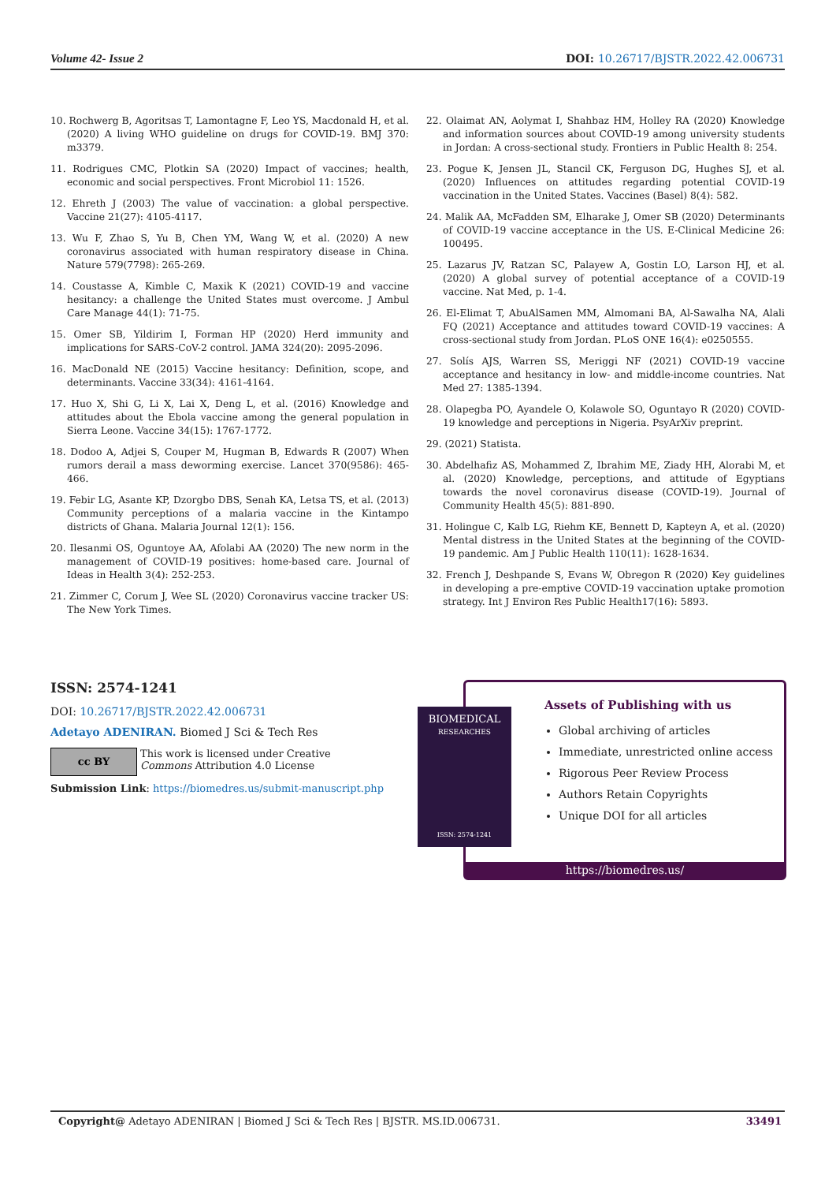Volume 42- Issue 2 DOI: 10.26717/BJSTR.2022.42.006731
10. Rochwerg B, Agoritsas T, Lamontagne F, Leo YS, Macdonald H, et al. (2020) A living WHO guideline on drugs for COVID-19. BMJ 370: m3379.
11. Rodrigues CMC, Plotkin SA (2020) Impact of vaccines; health, economic and social perspectives. Front Microbiol 11: 1526.
12. Ehreth J (2003) The value of vaccination: a global perspective. Vaccine 21(27): 4105-4117.
13. Wu F, Zhao S, Yu B, Chen YM, Wang W, et al. (2020) A new coronavirus associated with human respiratory disease in China. Nature 579(7798): 265-269.
14. Coustasse A, Kimble C, Maxik K (2021) COVID-19 and vaccine hesitancy: a challenge the United States must overcome. J Ambul Care Manage 44(1): 71-75.
15. Omer SB, Yildirim I, Forman HP (2020) Herd immunity and implications for SARS-CoV-2 control. JAMA 324(20): 2095-2096.
16. MacDonald NE (2015) Vaccine hesitancy: Definition, scope, and determinants. Vaccine 33(34): 4161-4164.
17. Huo X, Shi G, Li X, Lai X, Deng L, et al. (2016) Knowledge and attitudes about the Ebola vaccine among the general population in Sierra Leone. Vaccine 34(15): 1767-1772.
18. Dodoo A, Adjei S, Couper M, Hugman B, Edwards R (2007) When rumors derail a mass deworming exercise. Lancet 370(9586): 465-466.
19. Febir LG, Asante KP, Dzorgbo DBS, Senah KA, Letsa TS, et al. (2013) Community perceptions of a malaria vaccine in the Kintampo districts of Ghana. Malaria Journal 12(1): 156.
20. Ilesanmi OS, Oguntoye AA, Afolabi AA (2020) The new norm in the management of COVID-19 positives: home-based care. Journal of Ideas in Health 3(4): 252-253.
21. Zimmer C, Corum J, Wee SL (2020) Coronavirus vaccine tracker US: The New York Times.
22. Olaimat AN, Aolymat I, Shahbaz HM, Holley RA (2020) Knowledge and information sources about COVID-19 among university students in Jordan: A cross-sectional study. Frontiers in Public Health 8: 254.
23. Pogue K, Jensen JL, Stancil CK, Ferguson DG, Hughes SJ, et al. (2020) Influences on attitudes regarding potential COVID-19 vaccination in the United States. Vaccines (Basel) 8(4): 582.
24. Malik AA, McFadden SM, Elharake J, Omer SB (2020) Determinants of COVID-19 vaccine acceptance in the US. E-Clinical Medicine 26: 100495.
25. Lazarus JV, Ratzan SC, Palayew A, Gostin LO, Larson HJ, et al. (2020) A global survey of potential acceptance of a COVID-19 vaccine. Nat Med, p. 1-4.
26. El-Elimat T, AbuAlSamen MM, Almomani BA, Al-Sawalha NA, Alali FQ (2021) Acceptance and attitudes toward COVID-19 vaccines: A cross-sectional study from Jordan. PLoS ONE 16(4): e0250555.
27. Solís AJS, Warren SS, Meriggi NF (2021) COVID-19 vaccine acceptance and hesitancy in low- and middle-income countries. Nat Med 27: 1385-1394.
28. Olapegba PO, Ayandele O, Kolawole SO, Oguntayo R (2020) COVID-19 knowledge and perceptions in Nigeria. PsyArXiv preprint.
29. (2021) Statista.
30. Abdelhafiz AS, Mohammed Z, Ibrahim ME, Ziady HH, Alorabi M, et al. (2020) Knowledge, perceptions, and attitude of Egyptians towards the novel coronavirus disease (COVID-19). Journal of Community Health 45(5): 881-890.
31. Holingue C, Kalb LG, Riehm KE, Bennett D, Kapteyn A, et al. (2020) Mental distress in the United States at the beginning of the COVID-19 pandemic. Am J Public Health 110(11): 1628-1634.
32. French J, Deshpande S, Evans W, Obregon R (2020) Key guidelines in developing a pre-emptive COVID-19 vaccination uptake promotion strategy. Int J Environ Res Public Health17(16): 5893.
ISSN: 2574-1241
DOI: 10.26717/BJSTR.2022.42.006731
Adetayo ADENIRAN. Biomed J Sci & Tech Res
cc BY
This work is licensed under Creative
Commons Attribution 4.0 License
Submission Link: https://biomedres.us/submit-manuscript.php
Assets of Publishing with us
Global archiving of articles
Immediate, unrestricted online access
Rigorous Peer Review Process
Authors Retain Copyrights
Unique DOI for all articles
https://biomedres.us/
BIOMEDICAL
RESEARCHES
ISSN: 2574-1241
Copyright@ Adetayo ADENIRAN | Biomed J Sci & Tech Res | BJSTR. MS.ID.006731. 33491